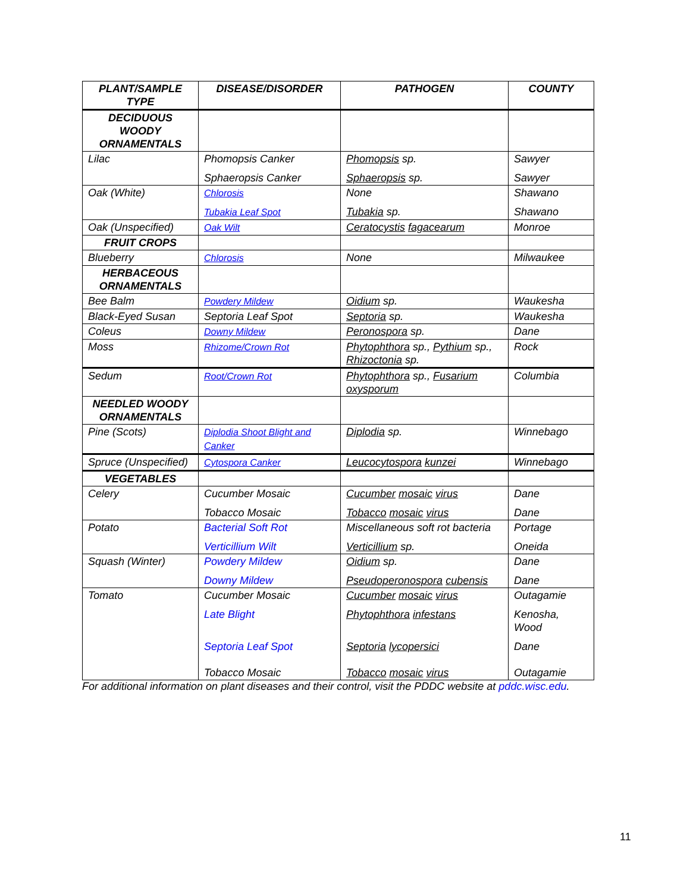| PLANT/SAMPLE TYPE | DISEASE/DISORDER | PATHOGEN | COUNTY |
| --- | --- | --- | --- |
| DECIDUOUS WOODY ORNAMENTALS | | | |
| Lilac | Phomopsis Canker Sphaeropsis Canker | Phomopsis sp. Sphaeropsis sp. | Sawyer Sawyer |
| Oak (White) | Chlorosis Tubakia Leaf Spot | None Tubakia sp. | Shawano Shawano |
| Oak (Unspecified) | Oak Wilt | Ceratocystis fagacearum | Monroe |
| FRUIT CROPS | | | |
| Blueberry | Chlorosis | None | Milwaukee |
| HERBACEOUS ORNAMENTALS | | | |
| Bee Balm | Powdery Mildew | Oidium sp. | Waukesha |
| Black-Eyed Susan | Septoria Leaf Spot | Septoria sp. | Waukesha |
| Coleus | Downy Mildew | Peronospora sp. | Dane |
| Moss | Rhizome/Crown Rot | Phytophthora sp., Pythium sp., Rhizoctonia sp. | Rock |
| Sedum | Root/Crown Rot | Phytophthora sp., Fusarium oxysporum | Columbia |
| NEEDLED WOODY ORNAMENTALS | | | |
| Pine (Scots) | Diplodia Shoot Blight and Canker | Diplodia sp. | Winnebago |
| Spruce (Unspecified) | Cytospora Canker | Leucocytospora kunzei | Winnebago |
| VEGETABLES | | | |
| Celery | Cucumber Mosaic Tobacco Mosaic | Cucumber mosaic virus Tobacco mosaic virus | Dane Dane |
| Potato | Bacterial Soft Rot Verticillium Wilt | Miscellaneous soft rot bacteria Verticillium sp. | Portage Oneida |
| Squash (Winter) | Powdery Mildew Downy Mildew | Oidium sp. Pseudoperonospora cubensis | Dane Dane |
| Tomato | Cucumber Mosaic Late Blight Septoria Leaf Spot Tobacco Mosaic | Cucumber mosaic virus Phytophthora infestans Septoria lycopersici Tobacco mosaic virus | Outagamie Kenosha, Wood Dane Outagamie |
For additional information on plant diseases and their control, visit the PDDC website at pddc.wisc.edu.
11